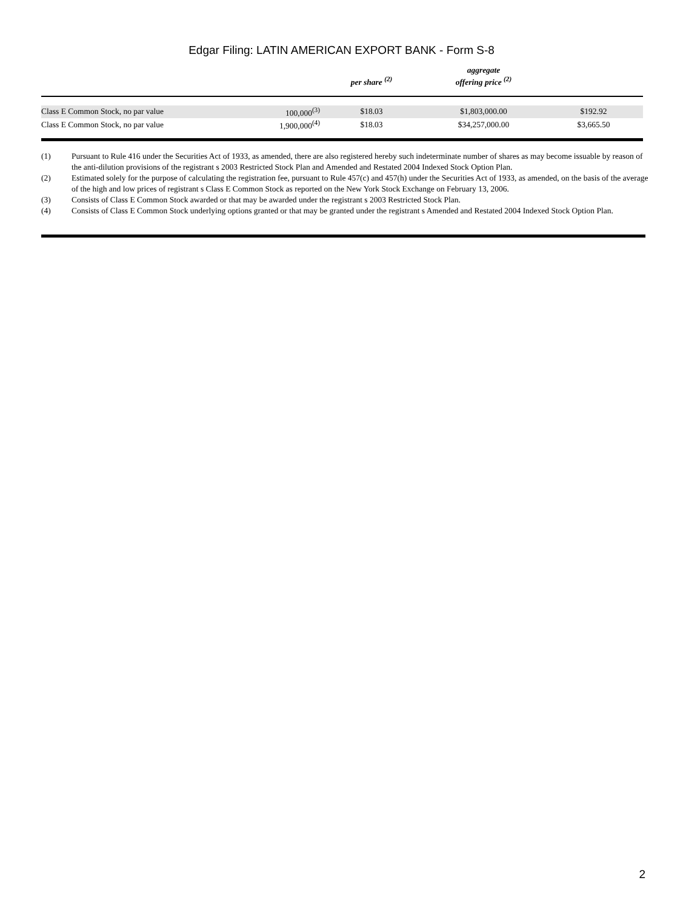Edgar Filing: LATIN AMERICAN EXPORT BANK - Form S-8
| | | per share <sup>(2)</sup> | aggregate offering price <sup>(2)</sup> | |
| --- | --- | --- | --- | --- |
| Class E Common Stock, no par value | 100,000<sup>(3)</sup> | $18.03 | $1,803,000.00 | $192.92 |
| Class E Common Stock, no par value | 1,900,000<sup>(4)</sup> | $18.03 | $34,257,000.00 | $3,665.50 |
(1) Pursuant to Rule 416 under the Securities Act of 1933, as amended, there are also registered hereby such indeterminate number of shares as may become issuable by reason of the anti-dilution provisions of the registrant s 2003 Restricted Stock Plan and Amended and Restated 2004 Indexed Stock Option Plan.
(2) Estimated solely for the purpose of calculating the registration fee, pursuant to Rule 457(c) and 457(h) under the Securities Act of 1933, as amended, on the basis of the average of the high and low prices of registrant s Class E Common Stock as reported on the New York Stock Exchange on February 13, 2006.
(3) Consists of Class E Common Stock awarded or that may be awarded under the registrant s 2003 Restricted Stock Plan.
(4) Consists of Class E Common Stock underlying options granted or that may be granted under the registrant s Amended and Restated 2004 Indexed Stock Option Plan.
2